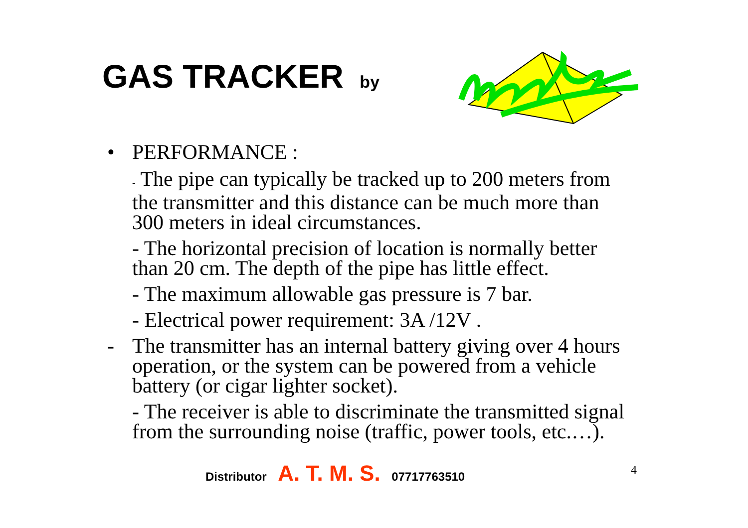GAS TRACKER by
• PERFORMANCE :
- The pipe can typically be tracked up to 200 meters from the transmitter and this distance can be much more than 300 meters in ideal circumstances.
- The horizontal precision of location is normally better than 20 cm. The depth of the pipe has little effect.
- The maximum allowable gas pressure is 7 bar.
- Electrical power requirement: 3A /12V .
- The transmitter has an internal battery giving over 4 hours operation, or the system can be powered from a vehicle battery (or cigar lighter socket).
- The receiver is able to discriminate the transmitted signal from the surrounding noise (traffic, power tools, etc.…).
Distributor A. T. M. S. 07717763510
4